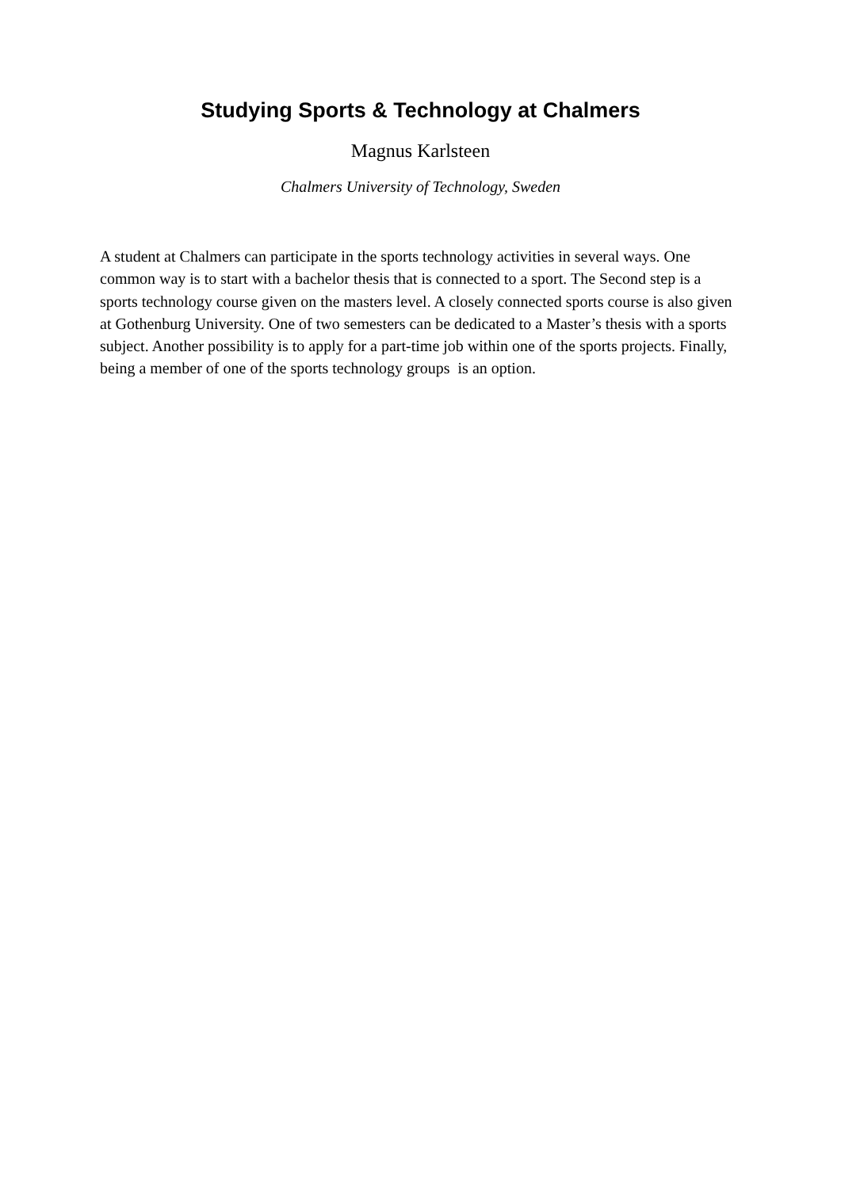Studying Sports & Technology at Chalmers
Magnus Karlsteen
Chalmers University of Technology, Sweden
A student at Chalmers can participate in the sports technology activities in several ways. One common way is to start with a bachelor thesis that is connected to a sport. The Second step is a sports technology course given on the masters level. A closely connected sports course is also given at Gothenburg University. One of two semesters can be dedicated to a Master’s thesis with a sports subject. Another possibility is to apply for a part-time job within one of the sports projects. Finally, being a member of one of the sports technology groups is an option.